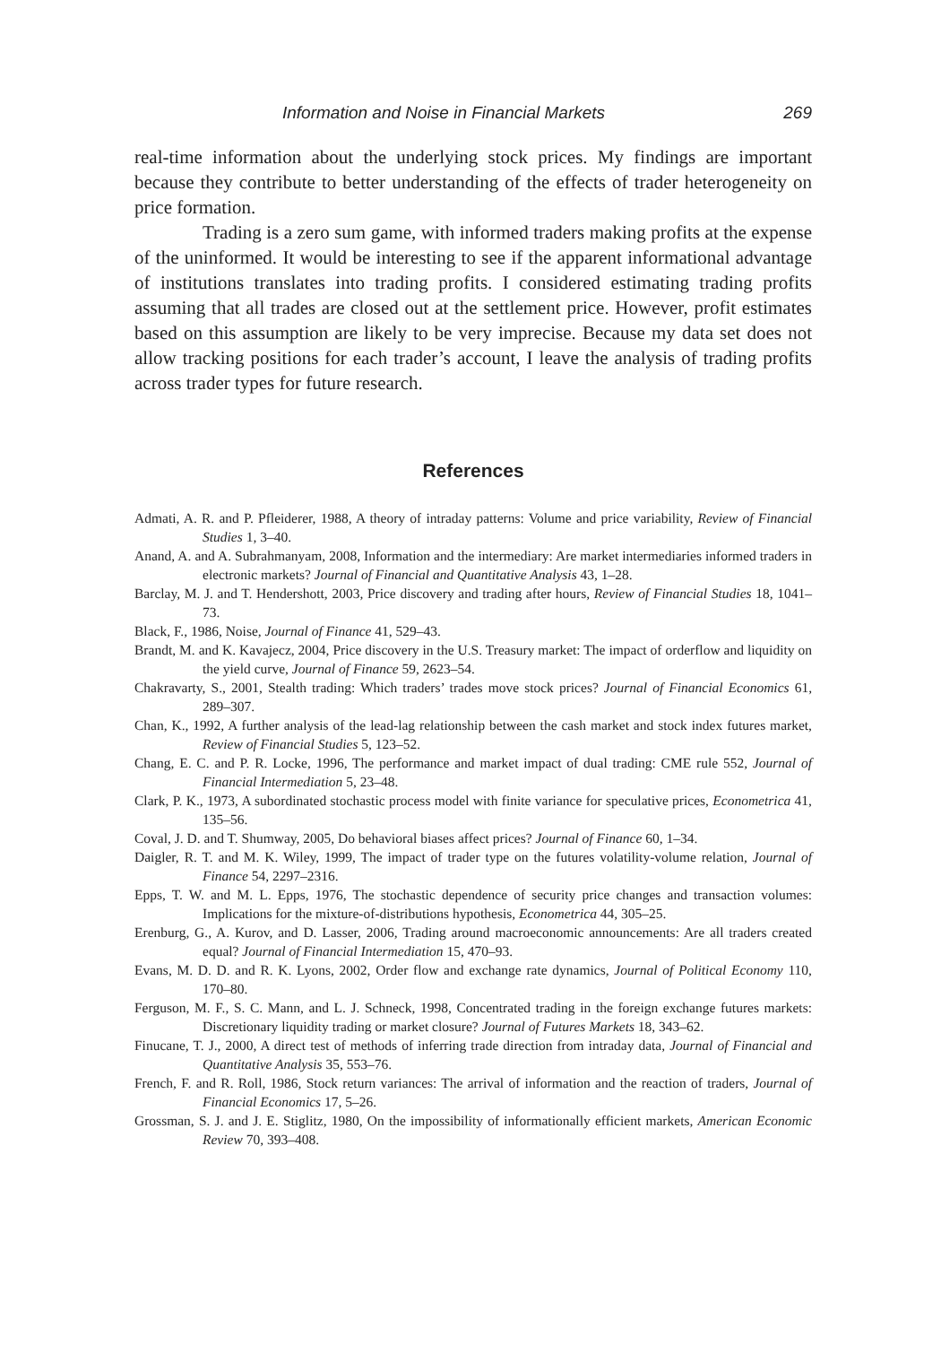Information and Noise in Financial Markets 269
real-time information about the underlying stock prices. My findings are important because they contribute to better understanding of the effects of trader heterogeneity on price formation.
Trading is a zero sum game, with informed traders making profits at the expense of the uninformed. It would be interesting to see if the apparent informational advantage of institutions translates into trading profits. I considered estimating trading profits assuming that all trades are closed out at the settlement price. However, profit estimates based on this assumption are likely to be very imprecise. Because my data set does not allow tracking positions for each trader’s account, I leave the analysis of trading profits across trader types for future research.
References
Admati, A. R. and P. Pfleiderer, 1988, A theory of intraday patterns: Volume and price variability, Review of Financial Studies 1, 3–40.
Anand, A. and A. Subrahmanyam, 2008, Information and the intermediary: Are market intermediaries informed traders in electronic markets? Journal of Financial and Quantitative Analysis 43, 1–28.
Barclay, M. J. and T. Hendershott, 2003, Price discovery and trading after hours, Review of Financial Studies 18, 1041–73.
Black, F., 1986, Noise, Journal of Finance 41, 529–43.
Brandt, M. and K. Kavajecz, 2004, Price discovery in the U.S. Treasury market: The impact of orderflow and liquidity on the yield curve, Journal of Finance 59, 2623–54.
Chakravarty, S., 2001, Stealth trading: Which traders’ trades move stock prices? Journal of Financial Economics 61, 289–307.
Chan, K., 1992, A further analysis of the lead-lag relationship between the cash market and stock index futures market, Review of Financial Studies 5, 123–52.
Chang, E. C. and P. R. Locke, 1996, The performance and market impact of dual trading: CME rule 552, Journal of Financial Intermediation 5, 23–48.
Clark, P. K., 1973, A subordinated stochastic process model with finite variance for speculative prices, Econometrica 41, 135–56.
Coval, J. D. and T. Shumway, 2005, Do behavioral biases affect prices? Journal of Finance 60, 1–34.
Daigler, R. T. and M. K. Wiley, 1999, The impact of trader type on the futures volatility-volume relation, Journal of Finance 54, 2297–2316.
Epps, T. W. and M. L. Epps, 1976, The stochastic dependence of security price changes and transaction volumes: Implications for the mixture-of-distributions hypothesis, Econometrica 44, 305–25.
Erenburg, G., A. Kurov, and D. Lasser, 2006, Trading around macroeconomic announcements: Are all traders created equal? Journal of Financial Intermediation 15, 470–93.
Evans, M. D. D. and R. K. Lyons, 2002, Order flow and exchange rate dynamics, Journal of Political Economy 110, 170–80.
Ferguson, M. F., S. C. Mann, and L. J. Schneck, 1998, Concentrated trading in the foreign exchange futures markets: Discretionary liquidity trading or market closure? Journal of Futures Markets 18, 343–62.
Finucane, T. J., 2000, A direct test of methods of inferring trade direction from intraday data, Journal of Financial and Quantitative Analysis 35, 553–76.
French, F. and R. Roll, 1986, Stock return variances: The arrival of information and the reaction of traders, Journal of Financial Economics 17, 5–26.
Grossman, S. J. and J. E. Stiglitz, 1980, On the impossibility of informationally efficient markets, American Economic Review 70, 393–408.